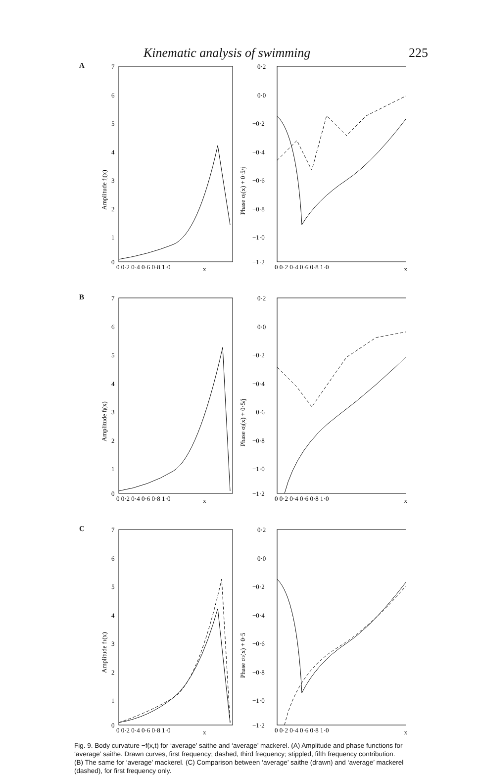Kinematic analysis of swimming 225
A
7
6
5
4
3
2
1
0
0 0·2 0·4 0·6 0·8 1·0
Amplitude fj(x)
0·2
0·0
−0·2
−0·4
−0·6
−0·8
−1·0
−1·2
0 0·2 0·4 0·6 0·8 1·0
Phase σj(x) + 0·5/j
x x
B
7
6
5
4
3
2
1
0
0 0·2 0·4 0·6 0·8 1·0
Amplitude fj(x)
0·2
0·0
−0·2
−0·4
−0·6
−0·8
−1·0
−1·2
0 0·2 0·4 0·6 0·8 1·0
Phase σj(x) + 0·5/j
x x
C
7
6
5
4
3
2
1
0
0 0·2 0·4 0·6 0·8 1·0
Amplitude f1(x)
0·2
0·0
−0·2
−0·4
−0·6
−0·8
−1·0
−1·2
0 0·2 0·4 0·6 0·8 1·0
Phase σ1(x) + 0·5
x x
Fig. 9. Body curvature −f(x,t) for ‘average’ saithe and ‘average’ mackerel. (A) Amplitude and phase functions for ‘average’ saithe. Drawn curves, first frequency; dashed, third frequency; stippled, fifth frequency contribution. (B) The same for ‘average’ mackerel. (C) Comparison between ‘average’ saithe (drawn) and ‘average’ mackerel (dashed), for first frequency only.